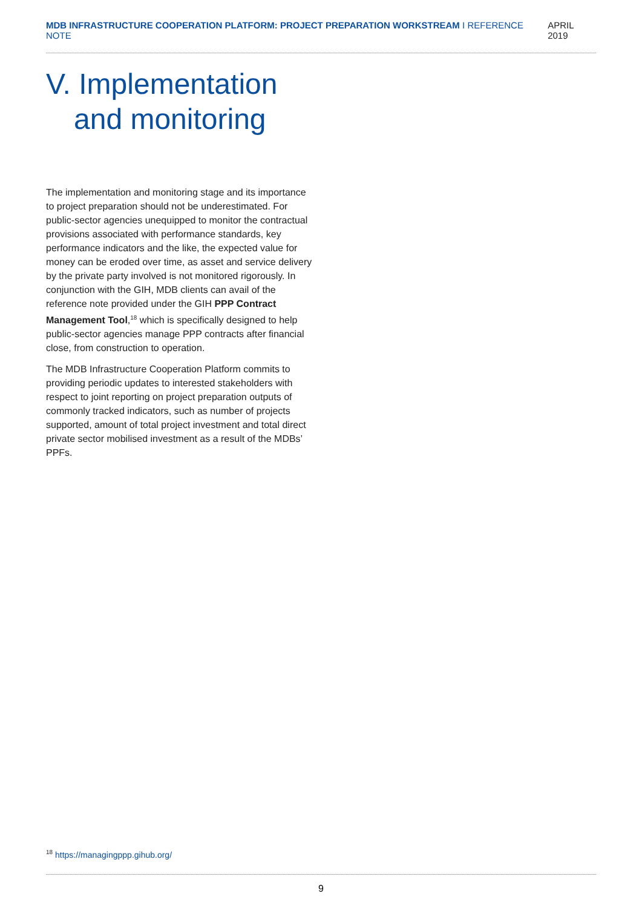MDB INFRASTRUCTURE COOPERATION PLATFORM: PROJECT PREPARATION WORKSTREAM I REFERENCE NOTE
APRIL 2019
V. Implementation
and monitoring
The implementation and monitoring stage and its importance to project preparation should not be underestimated. For public-sector agencies unequipped to monitor the contractual provisions associated with performance standards, key performance indicators and the like, the expected value for money can be eroded over time, as asset and service delivery by the private party involved is not monitored rigorously. In conjunction with the GIH, MDB clients can avail of the reference note provided under the GIH PPP Contract Management Tool,<sup>18</sup> which is specifically designed to help public-sector agencies manage PPP contracts after financial close, from construction to operation.
The MDB Infrastructure Cooperation Platform commits to providing periodic updates to interested stakeholders with respect to joint reporting on project preparation outputs of commonly tracked indicators, such as number of projects supported, amount of total project investment and total direct private sector mobilised investment as a result of the MDBs’ PPFs.
<sup>18</sup> https://managingppp.gihub.org/
9